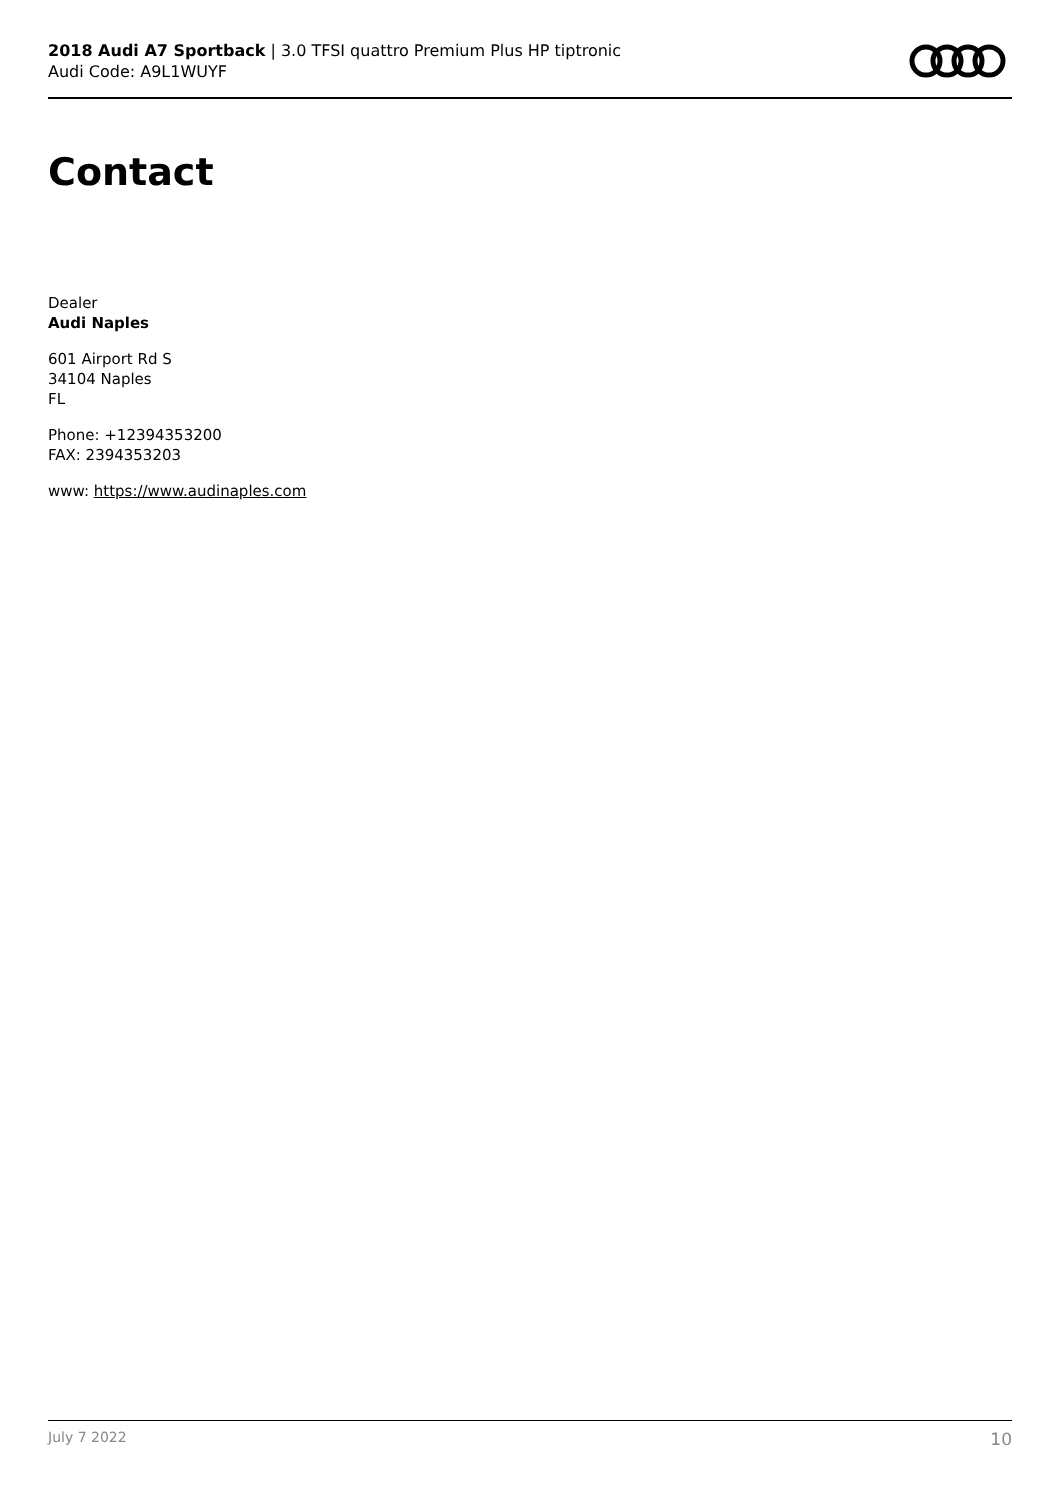2018 Audi A7 Sportback | 3.0 TFSI quattro Premium Plus HP tiptronic
Audi Code: A9L1WUYF
Contact
Dealer
Audi Naples
601 Airport Rd S
34104 Naples
FL
Phone: +12394353200
FAX: 2394353203
www: https://www.audinaples.com
July 7 2022 10